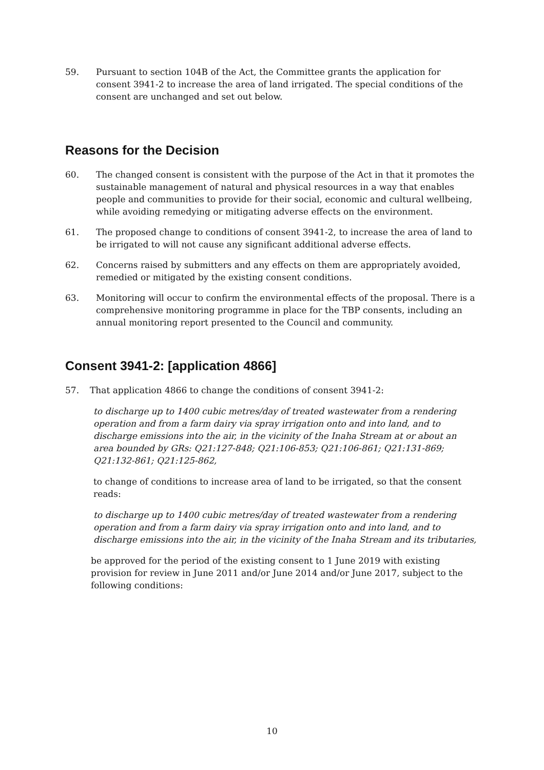59. Pursuant to section 104B of the Act, the Committee grants the application for consent 3941-2 to increase the area of land irrigated. The special conditions of the consent are unchanged and set out below.
Reasons for the Decision
60. The changed consent is consistent with the purpose of the Act in that it promotes the sustainable management of natural and physical resources in a way that enables people and communities to provide for their social, economic and cultural wellbeing, while avoiding remedying or mitigating adverse effects on the environment.
61. The proposed change to conditions of consent 3941-2, to increase the area of land to be irrigated to will not cause any significant additional adverse effects.
62. Concerns raised by submitters and any effects on them are appropriately avoided, remedied or mitigated by the existing consent conditions.
63. Monitoring will occur to confirm the environmental effects of the proposal. There is a comprehensive monitoring programme in place for the TBP consents, including an annual monitoring report presented to the Council and community.
Consent 3941-2: [application 4866]
57. That application 4866 to change the conditions of consent 3941-2:
to discharge up to 1400 cubic metres/day of treated wastewater from a rendering operation and from a farm dairy via spray irrigation onto and into land, and to discharge emissions into the air, in the vicinity of the Inaha Stream at or about an area bounded by GRs: Q21:127-848; Q21:106-853; Q21:106-861; Q21:131-869; Q21:132-861; Q21:125-862,
to change of conditions to increase area of land to be irrigated, so that the consent reads:
to discharge up to 1400 cubic metres/day of treated wastewater from a rendering operation and from a farm dairy via spray irrigation onto and into land, and to discharge emissions into the air, in the vicinity of the Inaha Stream and its tributaries,
be approved for the period of the existing consent to 1 June 2019 with existing provision for review in June 2011 and/or June 2014 and/or June 2017, subject to the following conditions:
10